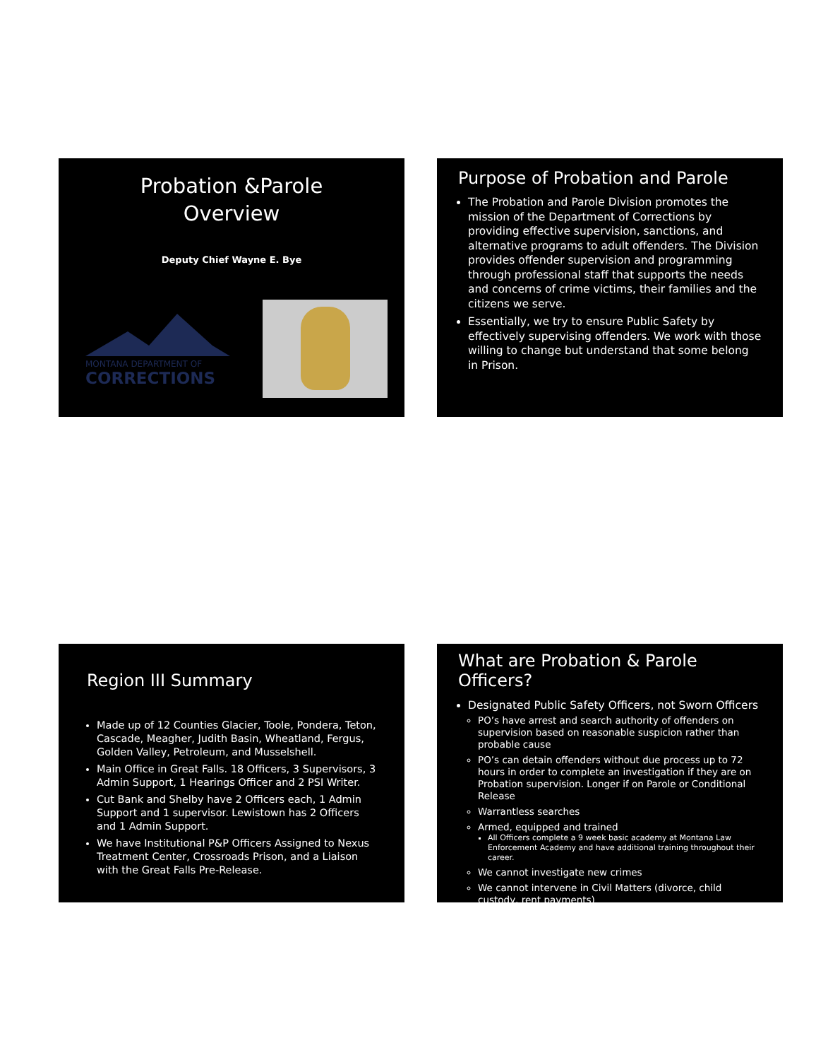Probation &Parole
Overview
Deputy Chief Wayne E. Bye
MONTANA DEPARTMENT OF
CORRECTIONS
Purpose of Probation and Parole
The Probation and Parole Division promotes the mission of the Department of Corrections by providing effective supervision, sanctions, and alternative programs to adult offenders. The Division provides offender supervision and programming through professional staff that supports the needs and concerns of crime victims, their families and the citizens we serve.
Essentially, we try to ensure Public Safety by effectively supervising offenders. We work with those willing to change but understand that some belong in Prison.
Region III Summary
Made up of 12 Counties Glacier, Toole, Pondera, Teton, Cascade, Meagher, Judith Basin, Wheatland, Fergus, Golden Valley, Petroleum, and Musselshell.
Main Office in Great Falls. 18 Officers, 3 Supervisors, 3 Admin Support, 1 Hearings Officer and 2 PSI Writer.
Cut Bank and Shelby have 2 Officers each, 1 Admin Support and 1 supervisor. Lewistown has 2 Officers and 1 Admin Support.
We have Institutional P&P Officers Assigned to Nexus Treatment Center, Crossroads Prison, and a Liaison with the Great Falls Pre-Release.
What are Probation & Parole Officers?
Designated Public Safety Officers, not Sworn Officers
PO’s have arrest and search authority of offenders on supervision based on reasonable suspicion rather than probable cause
PO’s can detain offenders without due process up to 72 hours in order to complete an investigation if they are on Probation supervision. Longer if on Parole or Conditional Release
Warrantless searches
Armed, equipped and trained
All Officers complete a 9 week basic academy at Montana Law Enforcement Academy and have additional training throughout their career.
We cannot investigate new crimes
We cannot intervene in Civil Matters (divorce, child custody, rent payments)